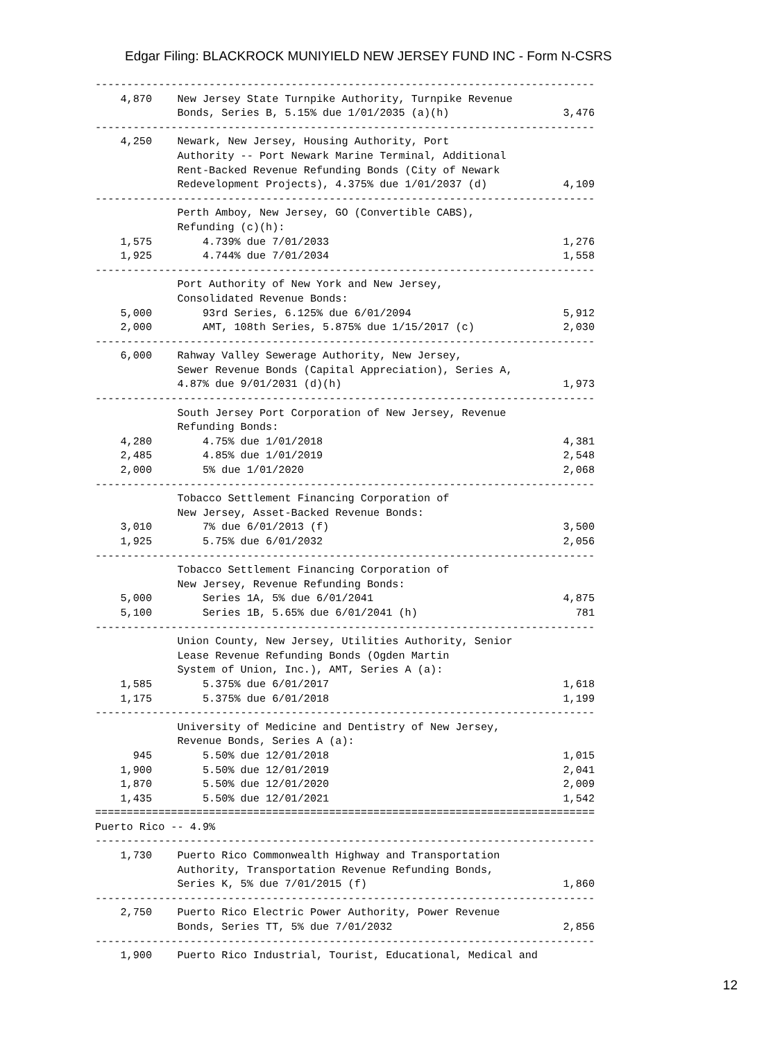Edgar Filing: BLACKROCK MUNIYIELD NEW JERSEY FUND INC - Form N-CSRS
-------------------------------------------------------------------------------
    4,870    New Jersey State Turnpike Authority, Turnpike Revenue
             Bonds, Series B, 5.15% due 1/01/2035 (a)(h)                  3,476
-------------------------------------------------------------------------------
    4,250    Newark, New Jersey, Housing Authority, Port
             Authority -- Port Newark Marine Terminal, Additional
             Rent-Backed Revenue Refunding Bonds (City of Newark
             Redevelopment Projects), 4.375% due 1/01/2037 (d)            4,109
-------------------------------------------------------------------------------
             Perth Amboy, New Jersey, GO (Convertible CABS),
             Refunding (c)(h):
    1,575        4.739% due 7/01/2033                                     1,276
    1,925        4.744% due 7/01/2034                                     1,558
-------------------------------------------------------------------------------
             Port Authority of New York and New Jersey,
             Consolidated Revenue Bonds:
    5,000        93rd Series, 6.125% due 6/01/2094                        5,912
    2,000        AMT, 108th Series, 5.875% due 1/15/2017 (c)              2,030
-------------------------------------------------------------------------------
    6,000    Rahway Valley Sewerage Authority, New Jersey,
             Sewer Revenue Bonds (Capital Appreciation), Series A,
             4.87% due 9/01/2031 (d)(h)                                   1,973
-------------------------------------------------------------------------------
             South Jersey Port Corporation of New Jersey, Revenue
             Refunding Bonds:
    4,280        4.75% due 1/01/2018                                      4,381
    2,485        4.85% due 1/01/2019                                      2,548
    2,000        5% due 1/01/2020                                         2,068
-------------------------------------------------------------------------------
             Tobacco Settlement Financing Corporation of
             New Jersey, Asset-Backed Revenue Bonds:
    3,010        7% due 6/01/2013 (f)                                     3,500
    1,925        5.75% due 6/01/2032                                      2,056
-------------------------------------------------------------------------------
             Tobacco Settlement Financing Corporation of
             New Jersey, Revenue Refunding Bonds:
    5,000        Series 1A, 5% due 6/01/2041                              4,875
    5,100        Series 1B, 5.65% due 6/01/2041 (h)                         781
-------------------------------------------------------------------------------
             Union County, New Jersey, Utilities Authority, Senior
             Lease Revenue Refunding Bonds (Ogden Martin
             System of Union, Inc.), AMT, Series A (a):
    1,585        5.375% due 6/01/2017                                     1,618
    1,175        5.375% due 6/01/2018                                     1,199
-------------------------------------------------------------------------------
             University of Medicine and Dentistry of New Jersey,
             Revenue Bonds, Series A (a):
      945        5.50% due 12/01/2018                                     1,015
    1,900        5.50% due 12/01/2019                                     2,041
    1,870        5.50% due 12/01/2020                                     2,009
    1,435        5.50% due 12/01/2021                                     1,542
===============================================================================
Puerto Rico -- 4.9%
-------------------------------------------------------------------------------
    1,730    Puerto Rico Commonwealth Highway and Transportation
             Authority, Transportation Revenue Refunding Bonds,
             Series K, 5% due 7/01/2015 (f)                               1,860
-------------------------------------------------------------------------------
    2,750    Puerto Rico Electric Power Authority, Power Revenue
             Bonds, Series TT, 5% due 7/01/2032                           2,856
-------------------------------------------------------------------------------
    1,900    Puerto Rico Industrial, Tourist, Educational, Medical and
12